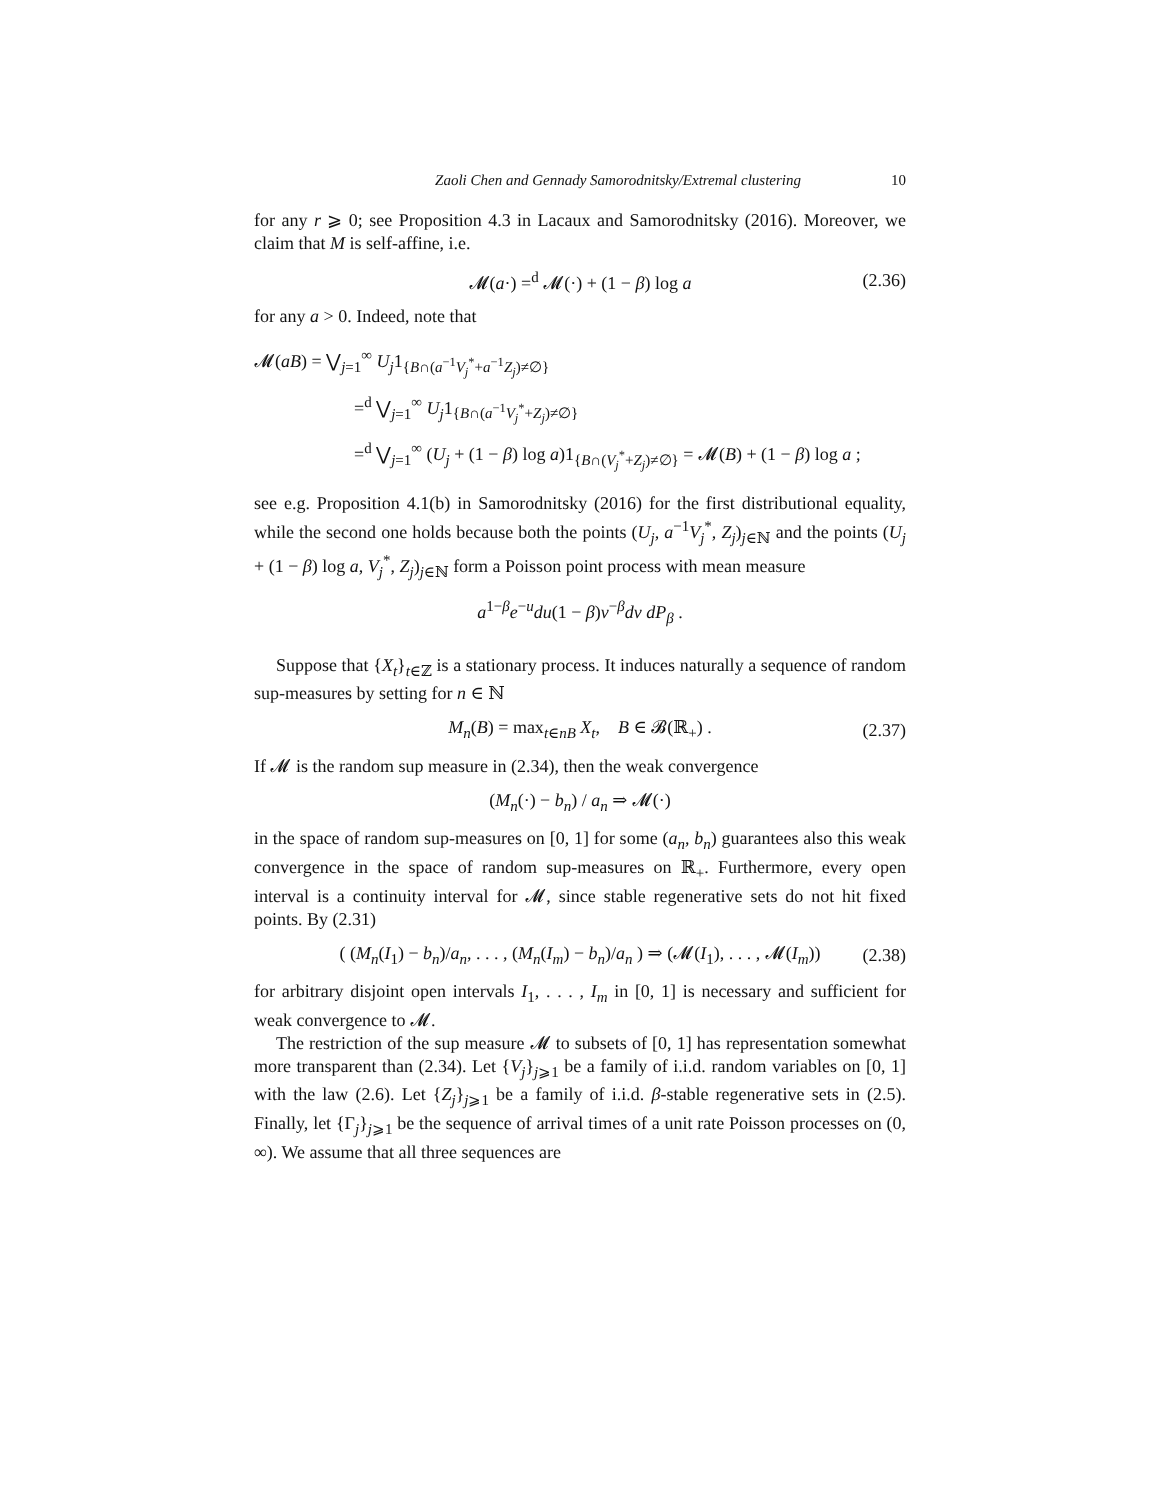Zaoli Chen and Gennady Samorodnitsky/Extremal clustering 10
for any r ⩾ 0; see Proposition 4.3 in Lacaux and Samorodnitsky (2016). Moreover, we claim that M is self-affine, i.e.
𝓜(a·) =<sup>d</sup> 𝓜(·) + (1 − β) log a (2.36)
for any a > 0. Indeed, note that
𝓜(aB) = ⋁<sub>j=1</sub><sup>∞</sup> U<sub>j</sub>1<sub>{B∩(a<sup>−1</sup>V<sub>j</sub><sup>*</sup>+a<sup>−1</sup>Z<sub>j</sub>)≠∅}</sub>
=<sup>d</sup> ⋁<sub>j=1</sub><sup>∞</sup> U<sub>j</sub>1<sub>{B∩(a<sup>−1</sup>V<sub>j</sub><sup>*</sup>+Z<sub>j</sub>)≠∅}</sub>
=<sup>d</sup> ⋁<sub>j=1</sub><sup>∞</sup> (U<sub>j</sub> + (1 − β) log a)1<sub>{B∩(V<sub>j</sub><sup>*</sup>+Z<sub>j</sub>)≠∅}</sub> = 𝓜(B) + (1 − β) log a ;
see e.g. Proposition 4.1(b) in Samorodnitsky (2016) for the first distributional equality, while the second one holds because both the points (U<sub>j</sub>, a<sup>−1</sup>V<sub>j</sub><sup>*</sup>, Z<sub>j</sub>)<sub>j∈ℕ</sub> and the points (U<sub>j</sub> + (1 − β) log a, V<sub>j</sub><sup>*</sup>, Z<sub>j</sub>)<sub>j∈ℕ</sub> form a Poisson point process with mean measure
a<sup>1−β</sup>e<sup>−u</sup>du(1 − β)v<sup>−β</sup>dv dP<sub>β</sub> .
Suppose that {X<sub>t</sub>}<sub>t∈ℤ</sub> is a stationary process. It induces naturally a sequence of random sup-measures by setting for n ∈ ℕ
M<sub>n</sub>(B) = max<sub>t∈nB</sub> X<sub>t</sub>, B ∈ 𝓑(ℝ<sub>+</sub>) . (2.37)
If 𝓜 is the random sup measure in (2.34), then the weak convergence
(M<sub>n</sub>(·) − b<sub>n</sub>) / a<sub>n</sub> ⇒ 𝓜(·)
in the space of random sup-measures on [0, 1] for some (a<sub>n</sub>, b<sub>n</sub>) guarantees also this weak convergence in the space of random sup-measures on ℝ<sub>+</sub>. Furthermore, every open interval is a continuity interval for 𝓜, since stable regenerative sets do not hit fixed points. By (2.31)
( (M<sub>n</sub>(I<sub>1</sub>) − b<sub>n</sub>)/a<sub>n</sub>, . . . , (M<sub>n</sub>(I<sub>m</sub>) − b<sub>n</sub>)/a<sub>n</sub> ) ⇒ (𝓜(I<sub>1</sub>), . . . , 𝓜(I<sub>m</sub>)) (2.38)
for arbitrary disjoint open intervals I<sub>1</sub>, . . . , I<sub>m</sub> in [0, 1] is necessary and sufficient for weak convergence to 𝓜.
The restriction of the sup measure 𝓜 to subsets of [0, 1] has representation somewhat more transparent than (2.34). Let {V<sub>j</sub>}<sub>j⩾1</sub> be a family of i.i.d. random variables on [0, 1] with the law (2.6). Let {Z<sub>j</sub>}<sub>j⩾1</sub> be a family of i.i.d. β-stable regenerative sets in (2.5). Finally, let {Γ<sub>j</sub>}<sub>j⩾1</sub> be the sequence of arrival times of a unit rate Poisson processes on (0, ∞). We assume that all three sequences are